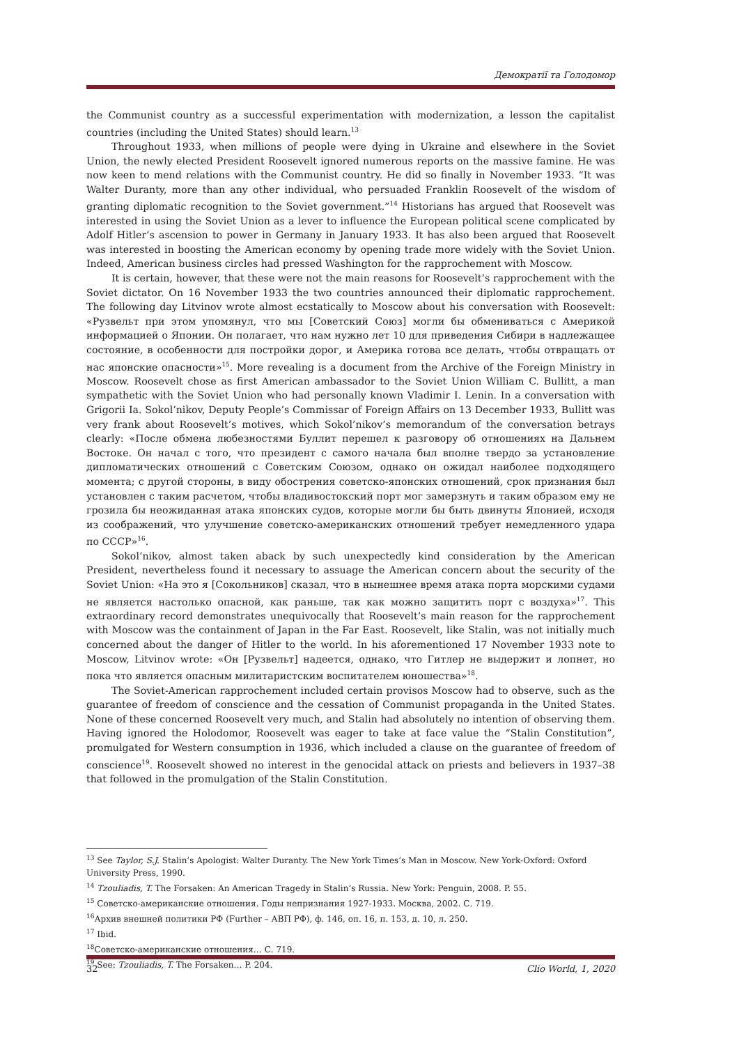Демократії та Голодомор
the Communist country as a successful experimentation with modernization, a lesson the capitalist countries (including the United States) should learn.<sup>13</sup>
Throughout 1933, when millions of people were dying in Ukraine and elsewhere in the Soviet Union, the newly elected President Roosevelt ignored numerous reports on the massive famine. He was now keen to mend relations with the Communist country. He did so finally in November 1933. “It was Walter Duranty, more than any other individual, who persuaded Franklin Roosevelt of the wisdom of granting diplomatic recognition to the Soviet government.”<sup>14</sup> Historians has argued that Roosevelt was interested in using the Soviet Union as a lever to influence the European political scene complicated by Adolf Hitler’s ascension to power in Germany in January 1933. It has also been argued that Roosevelt was interested in boosting the American economy by opening trade more widely with the Soviet Union. Indeed, American business circles had pressed Washington for the rapprochement with Moscow.
It is certain, however, that these were not the main reasons for Roosevelt’s rapprochement with the Soviet dictator. On 16 November 1933 the two countries announced their diplomatic rapprochement. The following day Litvinov wrote almost ecstatically to Moscow about his conversation with Roosevelt: «Рузвельт при этом упомянул, что мы [Советский Союз] могли бы обмениваться с Америкой информацией о Японии. Он полагает, что нам нужно лет 10 для приведения Сибири в надлежащее состояние, в особенности для постройки дорог, и Америка готова все делать, чтобы отвращать от нас японские опасности»<sup>15</sup>. More revealing is a document from the Archive of the Foreign Ministry in Moscow. Roosevelt chose as first American ambassador to the Soviet Union William C. Bullitt, a man sympathetic with the Soviet Union who had personally known Vladimir I. Lenin. In a conversation with Grigorii Ia. Sokol’nikov, Deputy People’s Commissar of Foreign Affairs on 13 December 1933, Bullitt was very frank about Roosevelt’s motives, which Sokol’nikov’s memorandum of the conversation betrays clearly: «После обмена любезностями Буллит перешел к разговору об отношениях на Дальнем Востоке. Он начал с того, что президент с самого начала был вполне твердо за установление дипломатических отношений с Советским Союзом, однако он ожидал наиболее подходящего момента; с другой стороны, в виду обострения советско-японских отношений, срок признания был установлен с таким расчетом, чтобы владивостокский порт мог замерзнуть и таким образом ему не грозила бы неожиданная атака японских судов, которые могли бы быть двинуты Японией, исходя из соображений, что улучшение советско-американских отношений требует немедленного удара по СССР»<sup>16</sup>.
Sokol’nikov, almost taken aback by such unexpectedly kind consideration by the American President, nevertheless found it necessary to assuage the American concern about the security of the Soviet Union: «На это я [Сокольников] сказал, что в нынешнее время атака порта морскими судами не является настолько опасной, как раньше, так как можно защитить порт с воздуха»<sup>17</sup>. This extraordinary record demonstrates unequivocally that Roosevelt’s main reason for the rapprochement with Moscow was the containment of Japan in the Far East. Roosevelt, like Stalin, was not initially much concerned about the danger of Hitler to the world. In his aforementioned 17 November 1933 note to Moscow, Litvinov wrote: «Он [Рузвельт] надеется, однако, что Гитлер не выдержит и лопнет, но пока что является опасным милитаристским воспитателем юношества»<sup>18</sup>.
The Soviet-American rapprochement included certain provisos Moscow had to observe, such as the guarantee of freedom of conscience and the cessation of Communist propaganda in the United States. None of these concerned Roosevelt very much, and Stalin had absolutely no intention of observing them. Having ignored the Holodomor, Roosevelt was eager to take at face value the “Stalin Constitution”, promulgated for Western consumption in 1936, which included a clause on the guarantee of freedom of conscience<sup>19</sup>. Roosevelt showed no interest in the genocidal attack on priests and believers in 1937–38 that followed in the promulgation of the Stalin Constitution.
<sup>13</sup> See Taylor, S.J. Stalin’s Apologist: Walter Duranty. The New York Times’s Man in Moscow. New York-Oxford: Oxford University Press, 1990.
<sup>14</sup> Tzouliadis, T. The Forsaken: An American Tragedy in Stalin’s Russia. New York: Penguin, 2008. P. 55.
<sup>15</sup> Советско-американские отношения. Годы непризнания 1927-1933. Москва, 2002. С. 719.
<sup>16</sup> Архив внешней политики РФ (Further – АВП РФ), ф. 146, оп. 16, п. 153, д. 10, л. 250.
<sup>17</sup> Ibid.
<sup>18</sup> Советско-американские отношения… С. 719.
<sup>19</sup> See: Tzouliadis, T. The Forsaken… P. 204.
32 Clio World, 1, 2020